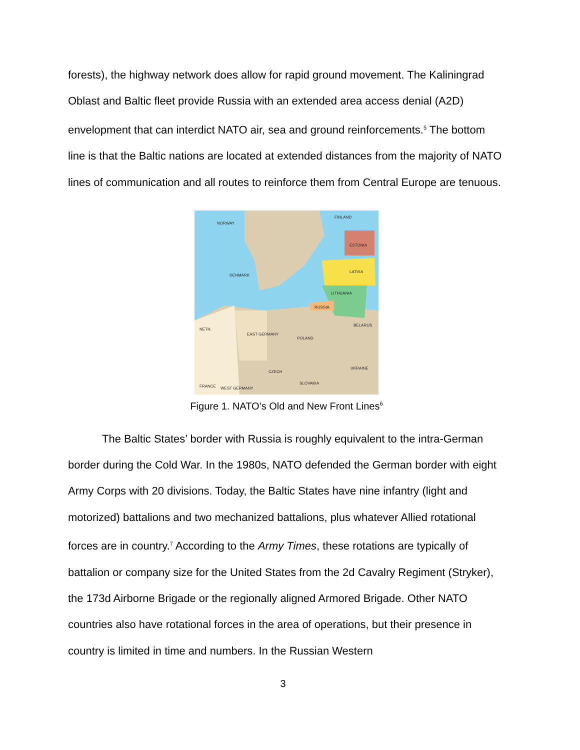forests), the highway network does allow for rapid ground movement. The Kaliningrad Oblast and Baltic fleet provide Russia with an extended area access denial (A2D) envelopment that can interdict NATO air, sea and ground reinforcements.<sup>5</sup> The bottom line is that the Baltic nations are located at extended distances from the majority of NATO lines of communication and all routes to reinforce them from Central Europe are tenuous.
NORWAY
FINLAND
ESTONIA
LATVIA
DENMARK
LITHUANIA
RUSSIA
BELARUS
POLAND
EAST GERMANY
CZECH
UKRAINE
SLOVAKIA
FRANCE
WEST GERMANY
NETH.
Figure 1. NATO’s Old and New Front Lines<sup>6</sup>
The Baltic States’ border with Russia is roughly equivalent to the intra-German border during the Cold War. In the 1980s, NATO defended the German border with eight Army Corps with 20 divisions. Today, the Baltic States have nine infantry (light and motorized) battalions and two mechanized battalions, plus whatever Allied rotational forces are in country.<sup>7</sup> According to the Army Times, these rotations are typically of battalion or company size for the United States from the 2d Cavalry Regiment (Stryker), the 173d Airborne Brigade or the regionally aligned Armored Brigade. Other NATO countries also have rotational forces in the area of operations, but their presence in country is limited in time and numbers. In the Russian Western
3